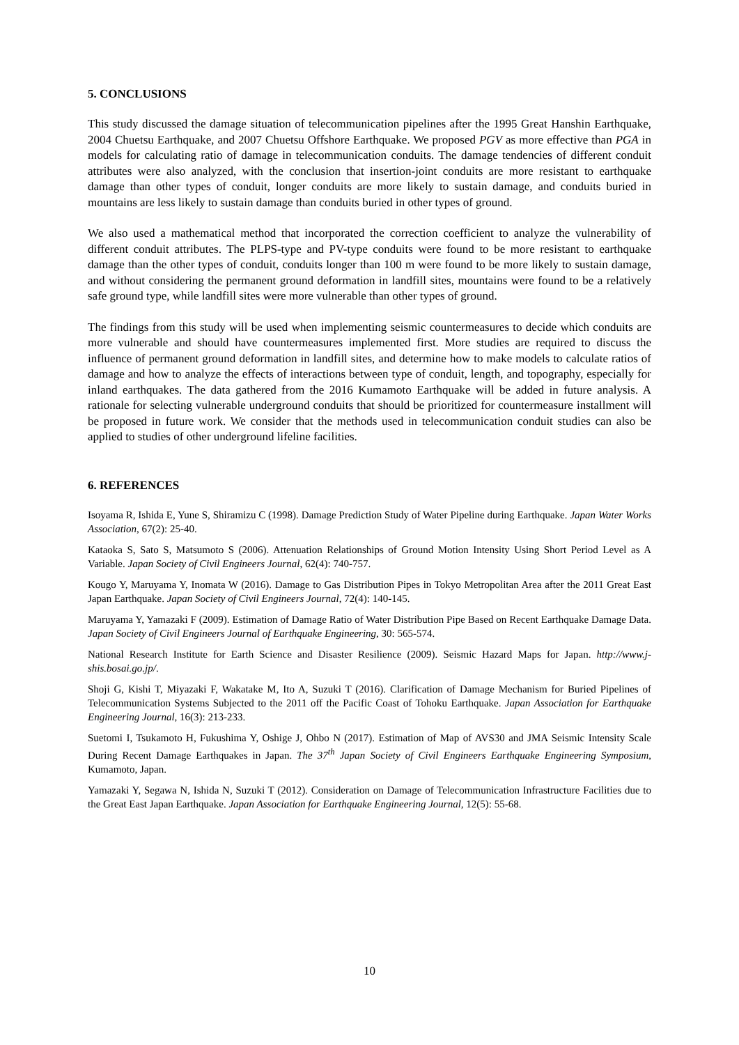5. CONCLUSIONS
This study discussed the damage situation of telecommunication pipelines after the 1995 Great Hanshin Earthquake, 2004 Chuetsu Earthquake, and 2007 Chuetsu Offshore Earthquake. We proposed PGV as more effective than PGA in models for calculating ratio of damage in telecommunication conduits. The damage tendencies of different conduit attributes were also analyzed, with the conclusion that insertion-joint conduits are more resistant to earthquake damage than other types of conduit, longer conduits are more likely to sustain damage, and conduits buried in mountains are less likely to sustain damage than conduits buried in other types of ground.
We also used a mathematical method that incorporated the correction coefficient to analyze the vulnerability of different conduit attributes. The PLPS-type and PV-type conduits were found to be more resistant to earthquake damage than the other types of conduit, conduits longer than 100 m were found to be more likely to sustain damage, and without considering the permanent ground deformation in landfill sites, mountains were found to be a relatively safe ground type, while landfill sites were more vulnerable than other types of ground.
The findings from this study will be used when implementing seismic countermeasures to decide which conduits are more vulnerable and should have countermeasures implemented first. More studies are required to discuss the influence of permanent ground deformation in landfill sites, and determine how to make models to calculate ratios of damage and how to analyze the effects of interactions between type of conduit, length, and topography, especially for inland earthquakes. The data gathered from the 2016 Kumamoto Earthquake will be added in future analysis. A rationale for selecting vulnerable underground conduits that should be prioritized for countermeasure installment will be proposed in future work. We consider that the methods used in telecommunication conduit studies can also be applied to studies of other underground lifeline facilities.
6. REFERENCES
Isoyama R, Ishida E, Yune S, Shiramizu C (1998). Damage Prediction Study of Water Pipeline during Earthquake. Japan Water Works Association, 67(2): 25-40.
Kataoka S, Sato S, Matsumoto S (2006). Attenuation Relationships of Ground Motion Intensity Using Short Period Level as A Variable. Japan Society of Civil Engineers Journal, 62(4): 740-757.
Kougo Y, Maruyama Y, Inomata W (2016). Damage to Gas Distribution Pipes in Tokyo Metropolitan Area after the 2011 Great East Japan Earthquake. Japan Society of Civil Engineers Journal, 72(4): 140-145.
Maruyama Y, Yamazaki F (2009). Estimation of Damage Ratio of Water Distribution Pipe Based on Recent Earthquake Damage Data. Japan Society of Civil Engineers Journal of Earthquake Engineering, 30: 565-574.
National Research Institute for Earth Science and Disaster Resilience (2009). Seismic Hazard Maps for Japan. http://www.j-shis.bosai.go.jp/.
Shoji G, Kishi T, Miyazaki F, Wakatake M, Ito A, Suzuki T (2016). Clarification of Damage Mechanism for Buried Pipelines of Telecommunication Systems Subjected to the 2011 off the Pacific Coast of Tohoku Earthquake. Japan Association for Earthquake Engineering Journal, 16(3): 213-233.
Suetomi I, Tsukamoto H, Fukushima Y, Oshige J, Ohbo N (2017). Estimation of Map of AVS30 and JMA Seismic Intensity Scale During Recent Damage Earthquakes in Japan. The 37<sup>th</sup> Japan Society of Civil Engineers Earthquake Engineering Symposium, Kumamoto, Japan.
Yamazaki Y, Segawa N, Ishida N, Suzuki T (2012). Consideration on Damage of Telecommunication Infrastructure Facilities due to the Great East Japan Earthquake. Japan Association for Earthquake Engineering Journal, 12(5): 55-68.
10